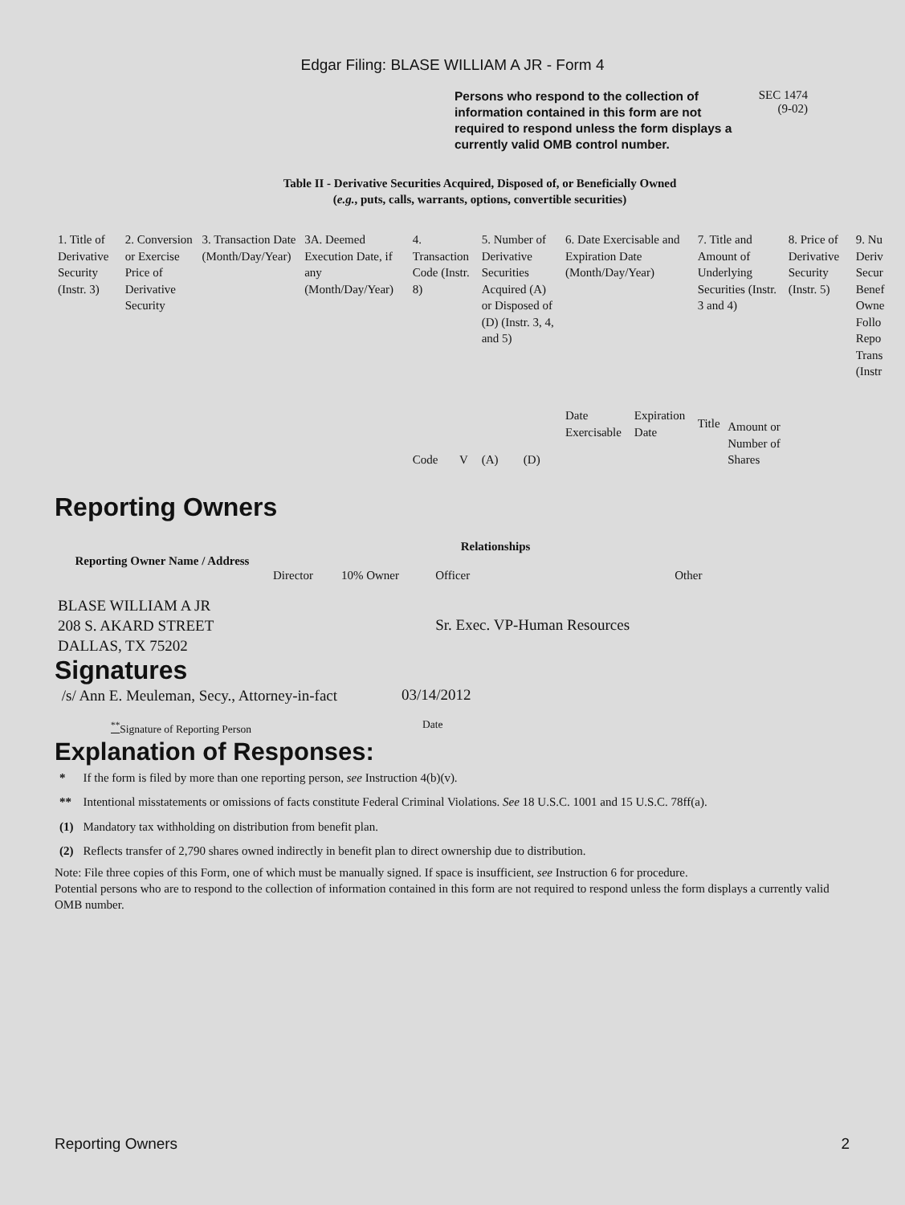Edgar Filing: BLASE WILLIAM A JR - Form 4
Persons who respond to the collection of information contained in this form are not required to respond unless the form displays a currently valid OMB control number.
SEC 1474
(9-02)
Table II - Derivative Securities Acquired, Disposed of, or Beneficially Owned
(e.g., puts, calls, warrants, options, convertible securities)
| 1. Title of Derivative Security (Instr. 3) | 2. Conversion or Exercise Price of Derivative Security | 3. Transaction Date (Month/Day/Year) | 3A. Deemed Execution Date, if any (Month/Day/Year) | 4. Transaction Code (Instr. 8) | | 5. Number of Derivative Securities Acquired (A) or Disposed of (D) (Instr. 3, 4, and 5) | | 6. Date Exercisable and Expiration Date (Month/Day/Year) | | 7. Title and Amount of Underlying Securities (Instr. 3 and 4) | | 8. Price of Derivative Security (Instr. 5) | 9. Nu Deriv Secur Benef Owne Follo Repo Trans (Instr |
| --- | --- | --- | --- | --- | --- | --- | --- | --- | --- | --- | --- | --- | --- |
| | | | | Code | V | (A) | (D) | Date Exercisable | Expiration Date | Title | Amount or Number of Shares | | |
Reporting Owners
| Reporting Owner Name / Address | Relationships | | | |
| --- | --- | --- | --- | --- |
| | Director | 10% Owner | Officer | Other |
| BLASE WILLIAM A JR 208 S. AKARD STREET DALLAS, TX 75202 | | | Sr. Exec. VP-Human Resources | |
Signatures
| /s/ Ann E. Meuleman, Secy., Attorney-in-fact | 03/14/2012 |
| <sup>**</sup> Signature of Reporting Person | Date |
Explanation of Responses:
| * | If the form is filed by more than one reporting person, see Instruction 4(b)(v). |
| ** | Intentional misstatements or omissions of facts constitute Federal Criminal Violations. See 18 U.S.C. 1001 and 15 U.S.C. 78ff(a). |
| (1) | Mandatory tax withholding on distribution from benefit plan. |
| (2) | Reflects transfer of 2,790 shares owned indirectly in benefit plan to direct ownership due to distribution. |
Note: File three copies of this Form, one of which must be manually signed. If space is insufficient, see Instruction 6 for procedure.
Potential persons who are to respond to the collection of information contained in this form are not required to respond unless the form displays a currently valid OMB number.
Reporting Owners 2